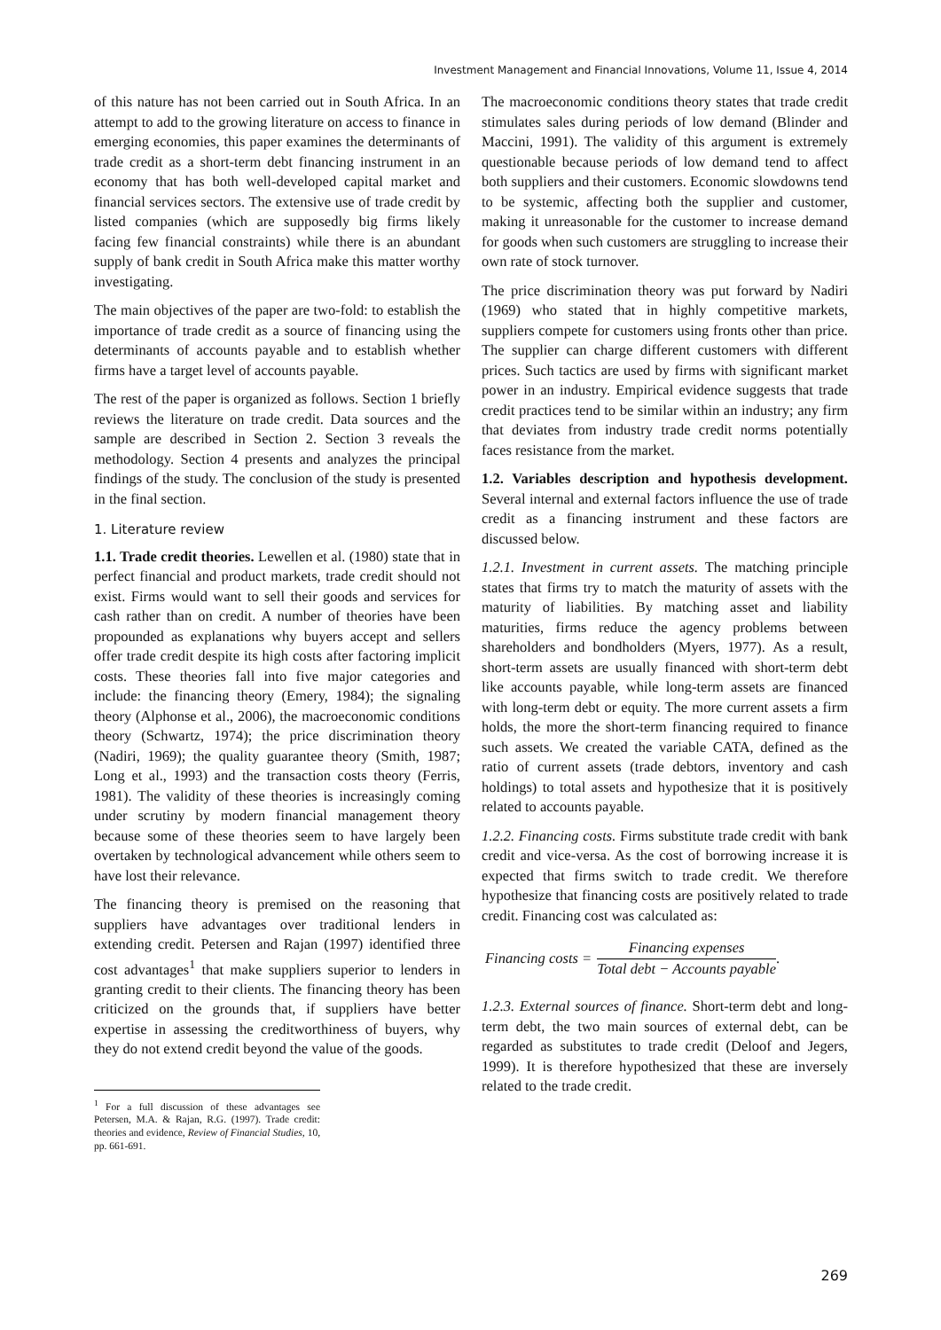Investment Management and Financial Innovations, Volume 11, Issue 4, 2014
of this nature has not been carried out in South Africa. In an attempt to add to the growing literature on access to finance in emerging economies, this paper examines the determinants of trade credit as a short-term debt financing instrument in an economy that has both well-developed capital market and financial services sectors. The extensive use of trade credit by listed companies (which are supposedly big firms likely facing few financial constraints) while there is an abundant supply of bank credit in South Africa make this matter worthy investigating.
The main objectives of the paper are two-fold: to establish the importance of trade credit as a source of financing using the determinants of accounts payable and to establish whether firms have a target level of accounts payable.
The rest of the paper is organized as follows. Section 1 briefly reviews the literature on trade credit. Data sources and the sample are described in Section 2. Section 3 reveals the methodology. Section 4 presents and analyzes the principal findings of the study. The conclusion of the study is presented in the final section.
1. Literature review
1.1. Trade credit theories. Lewellen et al. (1980) state that in perfect financial and product markets, trade credit should not exist. Firms would want to sell their goods and services for cash rather than on credit. A number of theories have been propounded as explanations why buyers accept and sellers offer trade credit despite its high costs after factoring implicit costs. These theories fall into five major categories and include: the financing theory (Emery, 1984); the signaling theory (Alphonse et al., 2006), the macroeconomic conditions theory (Schwartz, 1974); the price discrimination theory (Nadiri, 1969); the quality guarantee theory (Smith, 1987; Long et al., 1993) and the transaction costs theory (Ferris, 1981). The validity of these theories is increasingly coming under scrutiny by modern financial management theory because some of these theories seem to have largely been overtaken by technological advancement while others seem to have lost their relevance.
The financing theory is premised on the reasoning that suppliers have advantages over traditional lenders in extending credit. Petersen and Rajan (1997) identified three cost advantages<sup>1</sup> that make suppliers superior to lenders in granting credit to their clients. The financing theory has been criticized on the grounds that, if suppliers have better expertise in assessing the creditworthiness of buyers, why they do not extend credit beyond the value of the goods.
<sup>1</sup> For a full discussion of these advantages see Petersen, M.A. & Rajan, R.G. (1997). Trade credit: theories and evidence, Review of Financial Studies, 10, pp. 661-691.
The macroeconomic conditions theory states that trade credit stimulates sales during periods of low demand (Blinder and Maccini, 1991). The validity of this argument is extremely questionable because periods of low demand tend to affect both suppliers and their customers. Economic slowdowns tend to be systemic, affecting both the supplier and customer, making it unreasonable for the customer to increase demand for goods when such customers are struggling to increase their own rate of stock turnover.
The price discrimination theory was put forward by Nadiri (1969) who stated that in highly competitive markets, suppliers compete for customers using fronts other than price. The supplier can charge different customers with different prices. Such tactics are used by firms with significant market power in an industry. Empirical evidence suggests that trade credit practices tend to be similar within an industry; any firm that deviates from industry trade credit norms potentially faces resistance from the market.
1.2. Variables description and hypothesis development. Several internal and external factors influence the use of trade credit as a financing instrument and these factors are discussed below.
1.2.1. Investment in current assets. The matching principle states that firms try to match the maturity of assets with the maturity of liabilities. By matching asset and liability maturities, firms reduce the agency problems between shareholders and bondholders (Myers, 1977). As a result, short-term assets are usually financed with short-term debt like accounts payable, while long-term assets are financed with long-term debt or equity. The more current assets a firm holds, the more the short-term financing required to finance such assets. We created the variable CATA, defined as the ratio of current assets (trade debtors, inventory and cash holdings) to total assets and hypothesize that it is positively related to accounts payable.
1.2.2. Financing costs. Firms substitute trade credit with bank credit and vice-versa. As the cost of borrowing increase it is expected that firms switch to trade credit. We therefore hypothesize that financing costs are positively related to trade credit. Financing cost was calculated as:
Financing costs = Financing expenses Total debt − Accounts payable.
1.2.3. External sources of finance. Short-term debt and long-term debt, the two main sources of external debt, can be regarded as substitutes to trade credit (Deloof and Jegers, 1999). It is therefore hypothesized that these are inversely related to the trade credit.
269